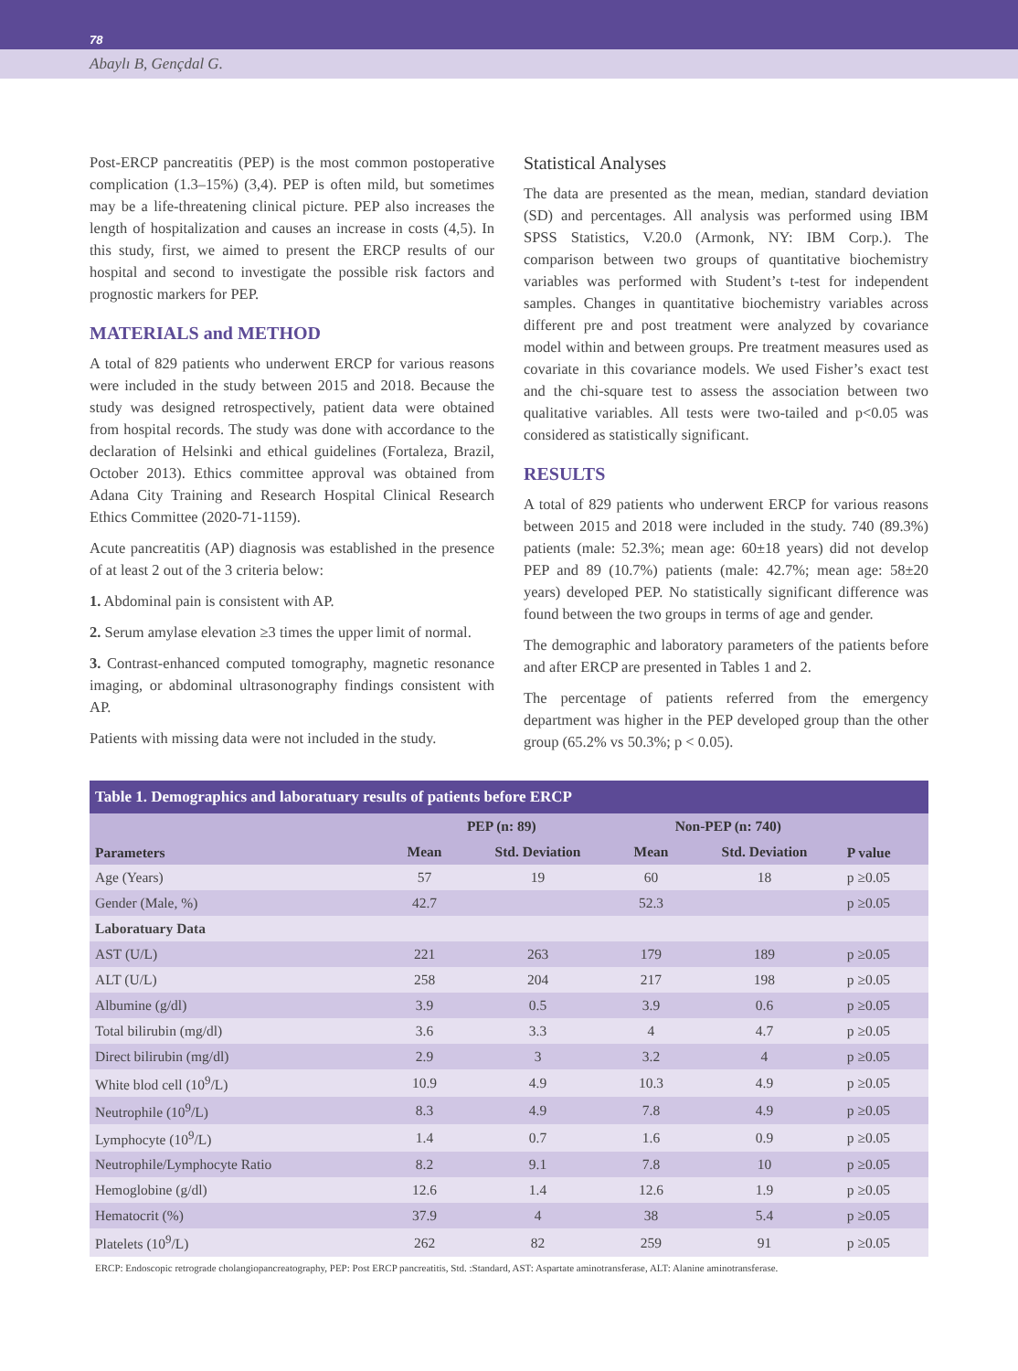78
Abaylı B, Gençdal G.
Post-ERCP pancreatitis (PEP) is the most common postoperative complication (1.3–15%) (3,4). PEP is often mild, but sometimes may be a life-threatening clinical picture. PEP also increases the length of hospitalization and causes an increase in costs (4,5). In this study, first, we aimed to present the ERCP results of our hospital and second to investigate the possible risk factors and prognostic markers for PEP.
MATERIALS and METHOD
A total of 829 patients who underwent ERCP for various reasons were included in the study between 2015 and 2018. Because the study was designed retrospectively, patient data were obtained from hospital records. The study was done with accordance to the declaration of Helsinki and ethical guidelines (Fortaleza, Brazil, October 2013). Ethics committee approval was obtained from Adana City Training and Research Hospital Clinical Research Ethics Committee (2020-71-1159).
Acute pancreatitis (AP) diagnosis was established in the presence of at least 2 out of the 3 criteria below:
1. Abdominal pain is consistent with AP.
2. Serum amylase elevation ≥3 times the upper limit of normal.
3. Contrast-enhanced computed tomography, magnetic resonance imaging, or abdominal ultrasonography findings consistent with AP.
Patients with missing data were not included in the study.
Statistical Analyses
The data are presented as the mean, median, standard deviation (SD) and percentages. All analysis was performed using IBM SPSS Statistics, V.20.0 (Armonk, NY: IBM Corp.). The comparison between two groups of quantitative biochemistry variables was performed with Student’s t-test for independent samples. Changes in quantitative biochemistry variables across different pre and post treatment were analyzed by covariance model within and between groups. Pre treatment measures used as covariate in this covariance models. We used Fisher’s exact test and the chi-square test to assess the association between two qualitative variables. All tests were two-tailed and p<0.05 was considered as statistically significant.
RESULTS
A total of 829 patients who underwent ERCP for various reasons between 2015 and 2018 were included in the study. 740 (89.3%) patients (male: 52.3%; mean age: 60±18 years) did not develop PEP and 89 (10.7%) patients (male: 42.7%; mean age: 58±20 years) developed PEP. No statistically significant difference was found between the two groups in terms of age and gender.
The demographic and laboratory parameters of the patients before and after ERCP are presented in Tables 1 and 2.
The percentage of patients referred from the emergency department was higher in the PEP developed group than the other group (65.2% vs 50.3%; p < 0.05).
Table 1. Demographics and laboratuary results of patients before ERCP
| Parameters | PEP (n: 89) | | Non-PEP (n: 740) | | P value |
| --- | --- | --- | --- | --- | --- |
| | Mean | Std. Deviation | Mean | Std. Deviation | |
| Age (Years) | 57 | 19 | 60 | 18 | p ≥0.05 |
| Gender (Male, %) | 42.7 | | 52.3 | | p ≥0.05 |
| Laboratuary Data | | | | | |
| AST (U/L) | 221 | 263 | 179 | 189 | p ≥0.05 |
| ALT (U/L) | 258 | 204 | 217 | 198 | p ≥0.05 |
| Albumine (g/dl) | 3.9 | 0.5 | 3.9 | 0.6 | p ≥0.05 |
| Total bilirubin (mg/dl) | 3.6 | 3.3 | 4 | 4.7 | p ≥0.05 |
| Direct bilirubin (mg/dl) | 2.9 | 3 | 3.2 | 4 | p ≥0.05 |
| White blod cell (10<sup>9</sup>/L) | 10.9 | 4.9 | 10.3 | 4.9 | p ≥0.05 |
| Neutrophile (10<sup>9</sup>/L) | 8.3 | 4.9 | 7.8 | 4.9 | p ≥0.05 |
| Lymphocyte (10<sup>9</sup>/L) | 1.4 | 0.7 | 1.6 | 0.9 | p ≥0.05 |
| Neutrophile/Lymphocyte Ratio | 8.2 | 9.1 | 7.8 | 10 | p ≥0.05 |
| Hemoglobine (g/dl) | 12.6 | 1.4 | 12.6 | 1.9 | p ≥0.05 |
| Hematocrit (%) | 37.9 | 4 | 38 | 5.4 | p ≥0.05 |
| Platelets (10<sup>9</sup>/L) | 262 | 82 | 259 | 91 | p ≥0.05 |
ERCP: Endoscopic retrograde cholangiopancreatography, PEP: Post ERCP pancreatitis, Std. :Standard, AST: Aspartate aminotransferase, ALT: Alanine aminotransferase.